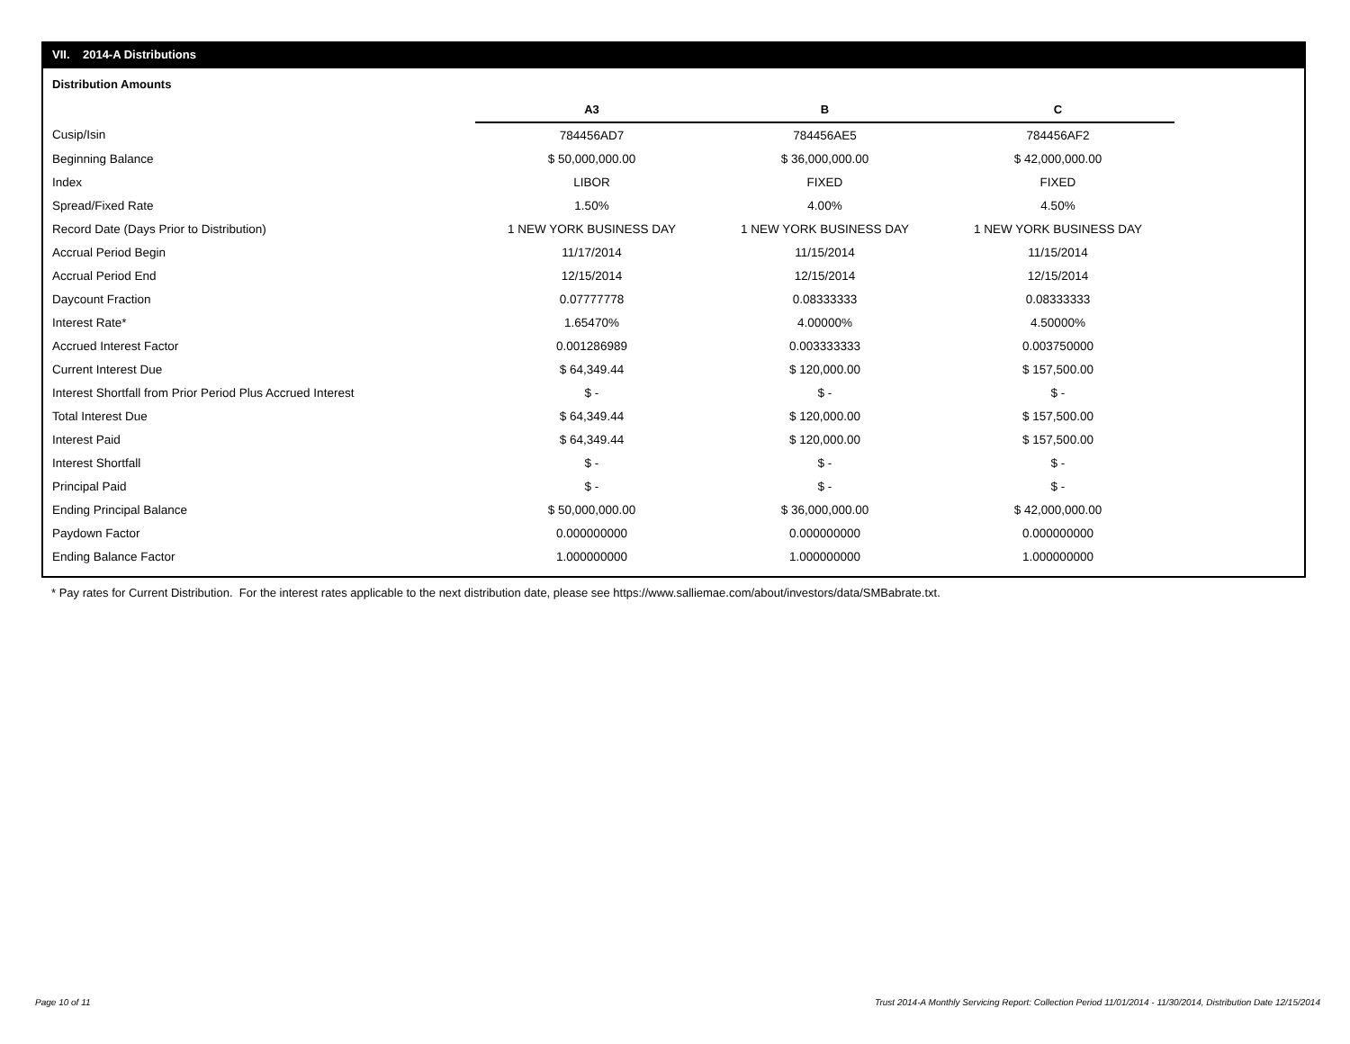VII. 2014-A Distributions
Distribution Amounts
| | A3 | B | C |
| Cusip/Isin | 784456AD7 | 784456AE5 | 784456AF2 |
| Beginning Balance | $ 50,000,000.00 | $ 36,000,000.00 | $ 42,000,000.00 |
| Index | LIBOR | FIXED | FIXED |
| Spread/Fixed Rate | 1.50% | 4.00% | 4.50% |
| Record Date (Days Prior to Distribution) | 1 NEW YORK BUSINESS DAY | 1 NEW YORK BUSINESS DAY | 1 NEW YORK BUSINESS DAY |
| Accrual Period Begin | 11/17/2014 | 11/15/2014 | 11/15/2014 |
| Accrual Period End | 12/15/2014 | 12/15/2014 | 12/15/2014 |
| Daycount Fraction | 0.07777778 | 0.08333333 | 0.08333333 |
| Interest Rate* | 1.65470% | 4.00000% | 4.50000% |
| Accrued Interest Factor | 0.001286989 | 0.003333333 | 0.003750000 |
| Current Interest Due | $ 64,349.44 | $ 120,000.00 | $ 157,500.00 |
| Interest Shortfall from Prior Period Plus Accrued Interest | $ - | $ - | $ - |
| Total Interest Due | $ 64,349.44 | $ 120,000.00 | $ 157,500.00 |
| Interest Paid | $ 64,349.44 | $ 120,000.00 | $ 157,500.00 |
| Interest Shortfall | $ - | $ - | $ - |
| Principal Paid | $ - | $ - | $ - |
| Ending Principal Balance | $ 50,000,000.00 | $ 36,000,000.00 | $ 42,000,000.00 |
| Paydown Factor | 0.000000000 | 0.000000000 | 0.000000000 |
| Ending Balance Factor | 1.000000000 | 1.000000000 | 1.000000000 |
* Pay rates for Current Distribution. For the interest rates applicable to the next distribution date, please see https://www.salliemae.com/about/investors/data/SMBabrate.txt.
Page 10 of 11
Trust 2014-A Monthly Servicing Report: Collection Period 11/01/2014 - 11/30/2014, Distribution Date 12/15/2014